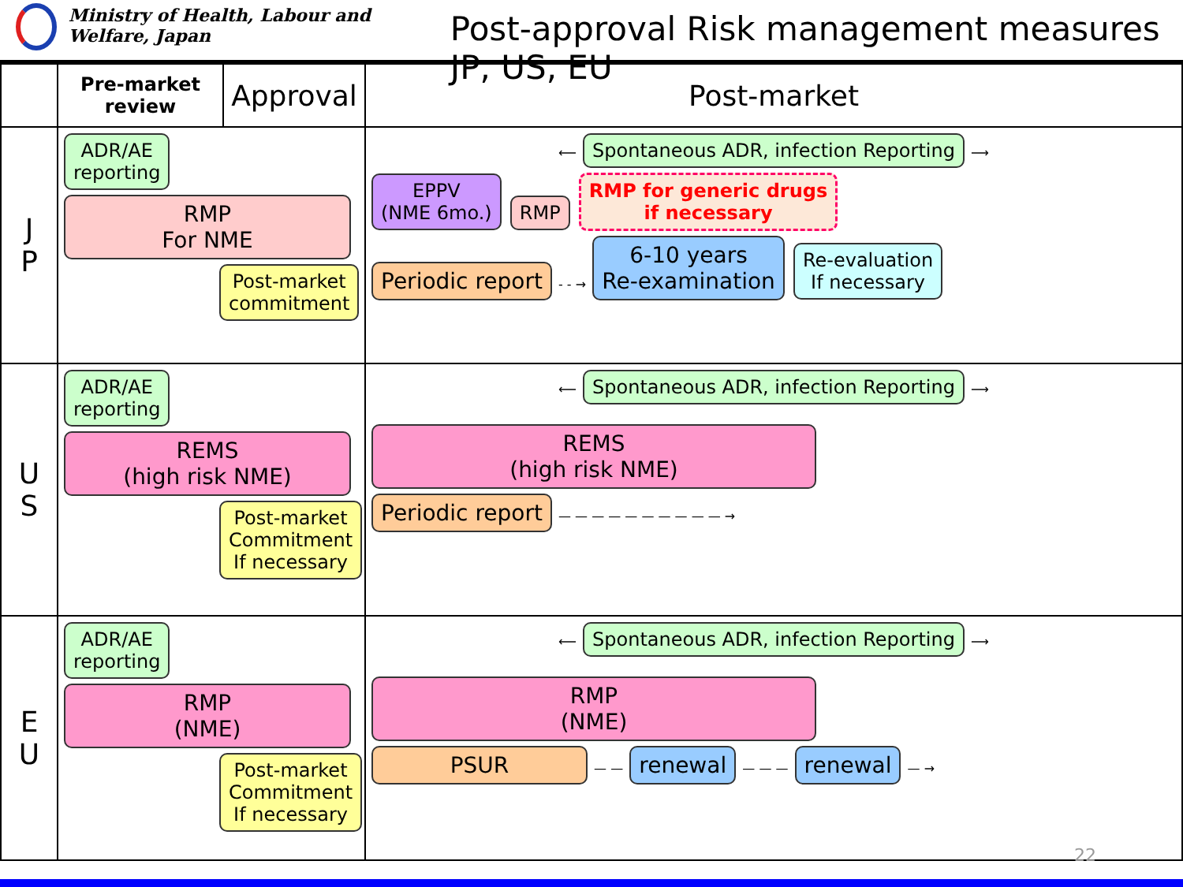Ministry of Health, Labour and Welfare, Japan
Post-approval Risk management measures JP, US, EU
| | Pre-market review | Approval | Post-market |
| --- | --- | --- | --- |
| J P | ADR/AE reporting RMP For NME Post-market commitment | | ⟵ Spontaneous ADR, infection Reporting ⟶ EPPV (NME 6mo.) RMP RMP for generic drugs if necessary Periodic report - - → 6-10 years Re-examination Re-evaluation If necessary |
| U S | ADR/AE reporting REMS (high risk NME) Post-market Commitment If necessary | | ⟵ Spontaneous ADR, infection Reporting ⟶ REMS (high risk NME) Periodic report — — — — — — — — — — → |
| E U | ADR/AE reporting RMP (NME) Post-market Commitment If necessary | | ⟵ Spontaneous ADR, infection Reporting ⟶ RMP (NME) PSUR — — renewal — — — renewal — → |
22